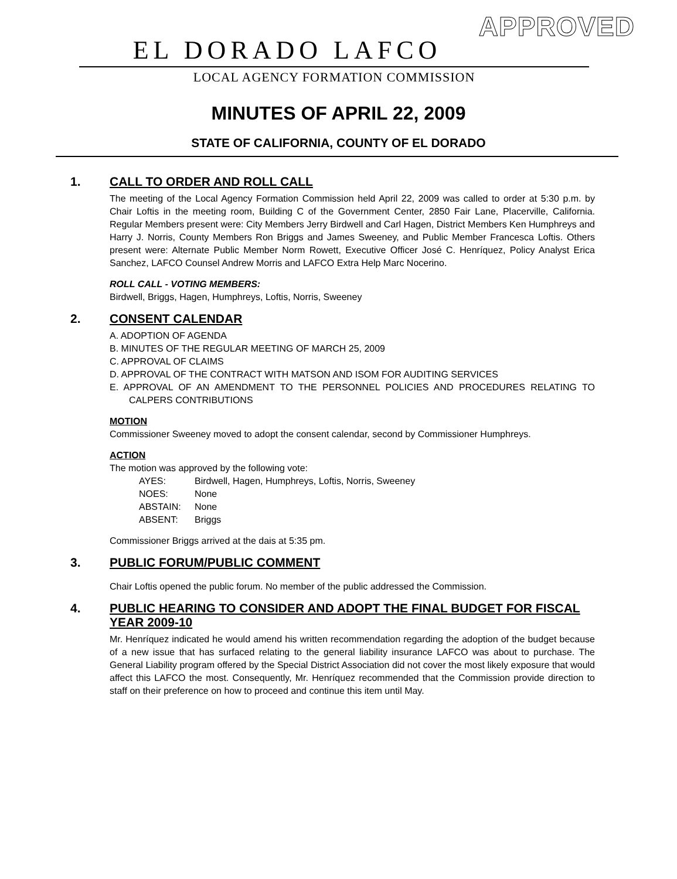APPROVED
EL DORADO LAFCO
LOCAL AGENCY FORMATION COMMISSION
MINUTES OF APRIL 22, 2009
STATE OF CALIFORNIA, COUNTY OF EL DORADO
1. CALL TO ORDER AND ROLL CALL
The meeting of the Local Agency Formation Commission held April 22, 2009 was called to order at 5:30 p.m. by Chair Loftis in the meeting room, Building C of the Government Center, 2850 Fair Lane, Placerville, California. Regular Members present were: City Members Jerry Birdwell and Carl Hagen, District Members Ken Humphreys and Harry J. Norris, County Members Ron Briggs and James Sweeney, and Public Member Francesca Loftis. Others present were: Alternate Public Member Norm Rowett, Executive Officer José C. Henríquez, Policy Analyst Erica Sanchez, LAFCO Counsel Andrew Morris and LAFCO Extra Help Marc Nocerino.
ROLL CALL - VOTING MEMBERS:
Birdwell, Briggs, Hagen, Humphreys, Loftis, Norris, Sweeney
2. CONSENT CALENDAR
A. ADOPTION OF AGENDA
B. MINUTES OF THE REGULAR MEETING OF MARCH 25, 2009
C. APPROVAL OF CLAIMS
D. APPROVAL OF THE CONTRACT WITH MATSON AND ISOM FOR AUDITING SERVICES
E. APPROVAL OF AN AMENDMENT TO THE PERSONNEL POLICIES AND PROCEDURES RELATING TO CALPERS CONTRIBUTIONS
MOTION
Commissioner Sweeney moved to adopt the consent calendar, second by Commissioner Humphreys.
ACTION
The motion was approved by the following vote:
AYES: Birdwell, Hagen, Humphreys, Loftis, Norris, Sweeney
NOES: None
ABSTAIN: None
ABSENT: Briggs
Commissioner Briggs arrived at the dais at 5:35 pm.
3. PUBLIC FORUM/PUBLIC COMMENT
Chair Loftis opened the public forum. No member of the public addressed the Commission.
4. PUBLIC HEARING TO CONSIDER AND ADOPT THE FINAL BUDGET FOR FISCAL YEAR 2009-10
Mr. Henríquez indicated he would amend his written recommendation regarding the adoption of the budget because of a new issue that has surfaced relating to the general liability insurance LAFCO was about to purchase. The General Liability program offered by the Special District Association did not cover the most likely exposure that would affect this LAFCO the most. Consequently, Mr. Henríquez recommended that the Commission provide direction to staff on their preference on how to proceed and continue this item until May.